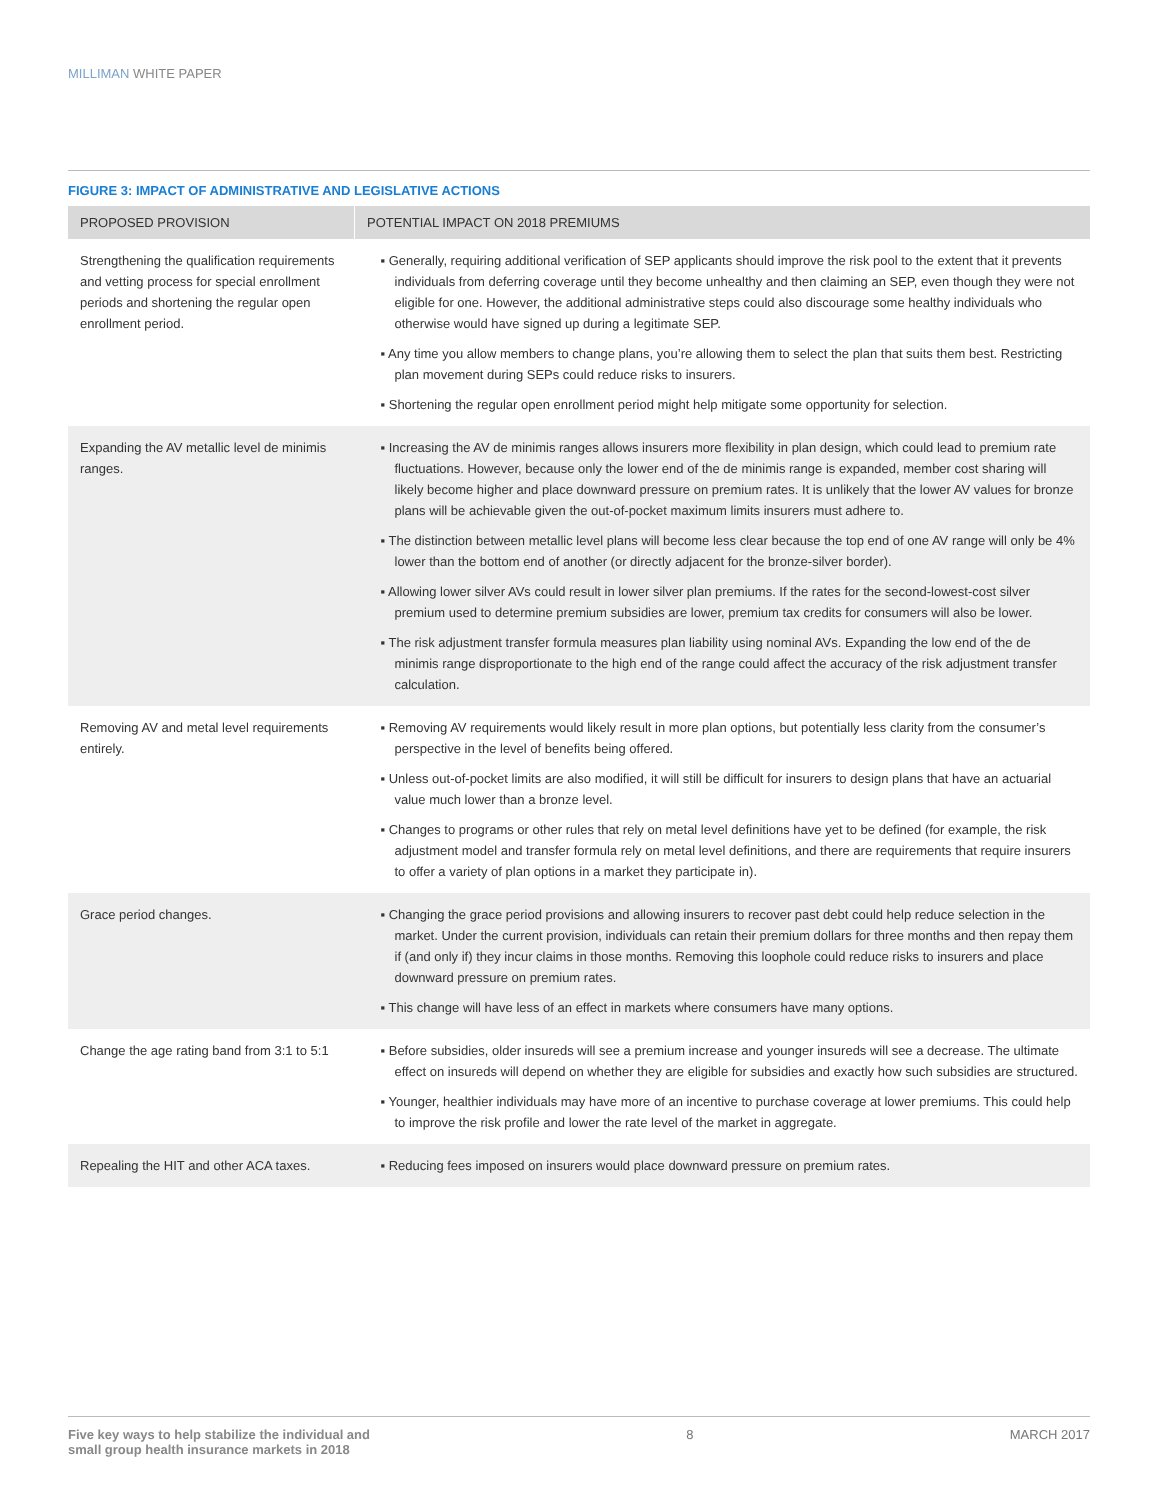MILLIMAN WHITE PAPER
FIGURE 3: IMPACT OF ADMINISTRATIVE AND LEGISLATIVE ACTIONS
| PROPOSED PROVISION | POTENTIAL IMPACT ON 2018 PREMIUMS |
| --- | --- |
| Strengthening the qualification requirements and vetting process for special enrollment periods and shortening the regular open enrollment period. | ▪ Generally, requiring additional verification of SEP applicants should improve the risk pool to the extent that it prevents individuals from deferring coverage until they become unhealthy and then claiming an SEP, even though they were not eligible for one. However, the additional administrative steps could also discourage some healthy individuals who otherwise would have signed up during a legitimate SEP. ▪ Any time you allow members to change plans, you’re allowing them to select the plan that suits them best. Restricting plan movement during SEPs could reduce risks to insurers. ▪ Shortening the regular open enrollment period might help mitigate some opportunity for selection. |
| Expanding the AV metallic level de minimis ranges. | ▪ Increasing the AV de minimis ranges allows insurers more flexibility in plan design, which could lead to premium rate fluctuations. However, because only the lower end of the de minimis range is expanded, member cost sharing will likely become higher and place downward pressure on premium rates. It is unlikely that the lower AV values for bronze plans will be achievable given the out-of-pocket maximum limits insurers must adhere to. ▪ The distinction between metallic level plans will become less clear because the top end of one AV range will only be 4% lower than the bottom end of another (or directly adjacent for the bronze-silver border). ▪ Allowing lower silver AVs could result in lower silver plan premiums. If the rates for the second-lowest-cost silver premium used to determine premium subsidies are lower, premium tax credits for consumers will also be lower. ▪ The risk adjustment transfer formula measures plan liability using nominal AVs. Expanding the low end of the de minimis range disproportionate to the high end of the range could affect the accuracy of the risk adjustment transfer calculation. |
| Removing AV and metal level requirements entirely. | ▪ Removing AV requirements would likely result in more plan options, but potentially less clarity from the consumer’s perspective in the level of benefits being offered. ▪ Unless out-of-pocket limits are also modified, it will still be difficult for insurers to design plans that have an actuarial value much lower than a bronze level. ▪ Changes to programs or other rules that rely on metal level definitions have yet to be defined (for example, the risk adjustment model and transfer formula rely on metal level definitions, and there are requirements that require insurers to offer a variety of plan options in a market they participate in). |
| Grace period changes. | ▪ Changing the grace period provisions and allowing insurers to recover past debt could help reduce selection in the market. Under the current provision, individuals can retain their premium dollars for three months and then repay them if (and only if) they incur claims in those months. Removing this loophole could reduce risks to insurers and place downward pressure on premium rates. ▪ This change will have less of an effect in markets where consumers have many options. |
| Change the age rating band from 3:1 to 5:1 | ▪ Before subsidies, older insureds will see a premium increase and younger insureds will see a decrease. The ultimate effect on insureds will depend on whether they are eligible for subsidies and exactly how such subsidies are structured. ▪ Younger, healthier individuals may have more of an incentive to purchase coverage at lower premiums. This could help to improve the risk profile and lower the rate level of the market in aggregate. |
| Repealing the HIT and other ACA taxes. | ▪ Reducing fees imposed on insurers would place downward pressure on premium rates. |
Five key ways to help stabilize the individual and
small group health insurance markets in 2018 8 MARCH 2017